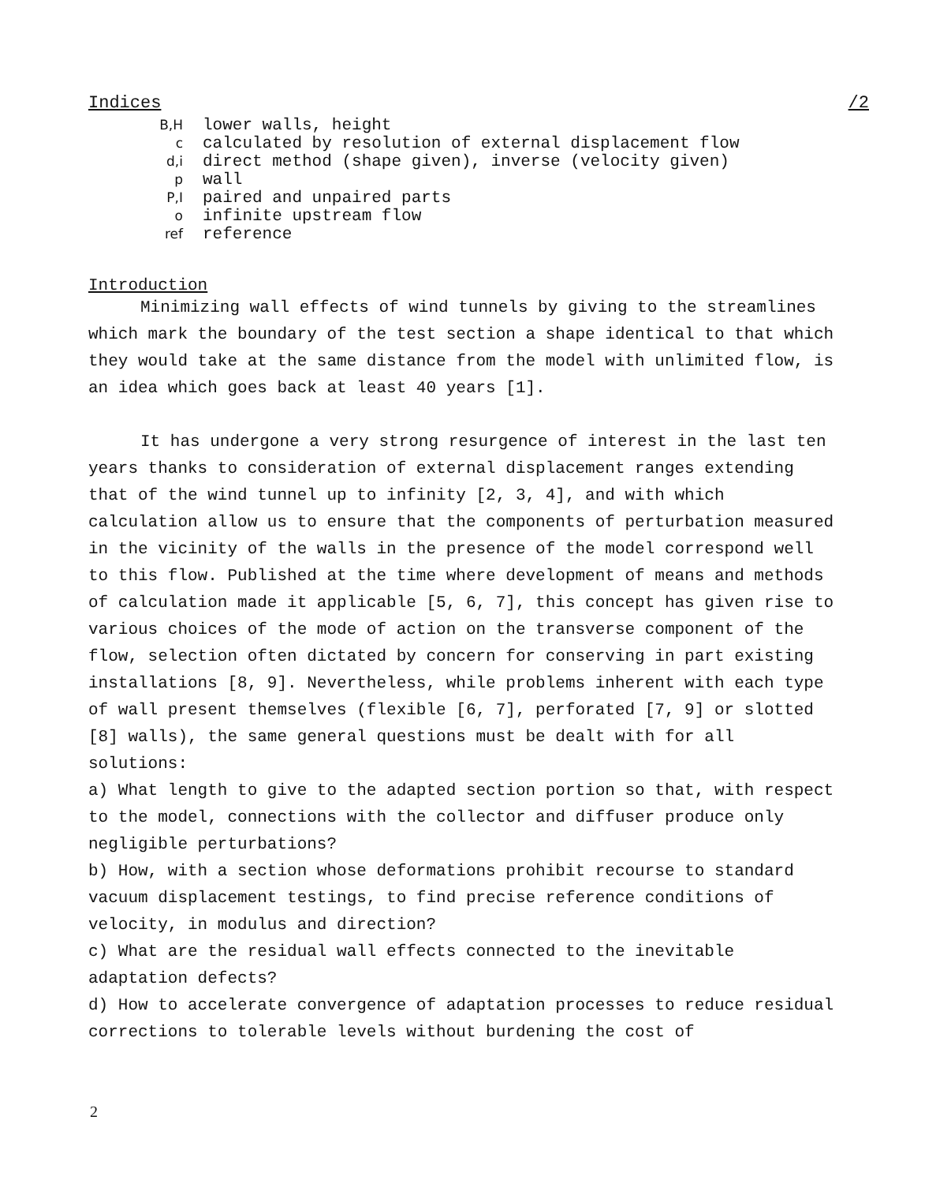Indices /2
B,H lower walls, height
ccalculated by resolution of external displacement flow
d,i direct method (shape given), inverse (velocity given)
pwall
P,I paired and unpaired parts
oinfinite upstream flow
ref reference
Introduction
Minimizing wall effects of wind tunnels by giving to the streamlines which mark the boundary of the test section a shape identical to that which they would take at the same distance from the model with unlimited flow, is an idea which goes back at least 40 years [1].
It has undergone a very strong resurgence of interest in the last ten years thanks to consideration of external displacement ranges extending that of the wind tunnel up to infinity [2, 3, 4], and with which calculation allow us to ensure that the components of perturbation measured in the vicinity of the walls in the presence of the model correspond well to this flow. Published at the time where development of means and methods of calculation made it applicable [5, 6, 7], this concept has given rise to various choices of the mode of action on the transverse component of the flow, selection often dictated by concern for conserving in part existing installations [8, 9]. Nevertheless, while problems inherent with each type of wall present themselves (flexible [6, 7], perforated [7, 9] or slotted [8] walls), the same general questions must be dealt with for all solutions:
a) What length to give to the adapted section portion so that, with respect to the model, connections with the collector and diffuser produce only negligible perturbations?
b) How, with a section whose deformations prohibit recourse to standard vacuum displacement testings, to find precise reference conditions of velocity, in modulus and direction?
c) What are the residual wall effects connected to the inevitable adaptation defects?
d) How to accelerate convergence of adaptation processes to reduce residual corrections to tolerable levels without burdening the cost of
2